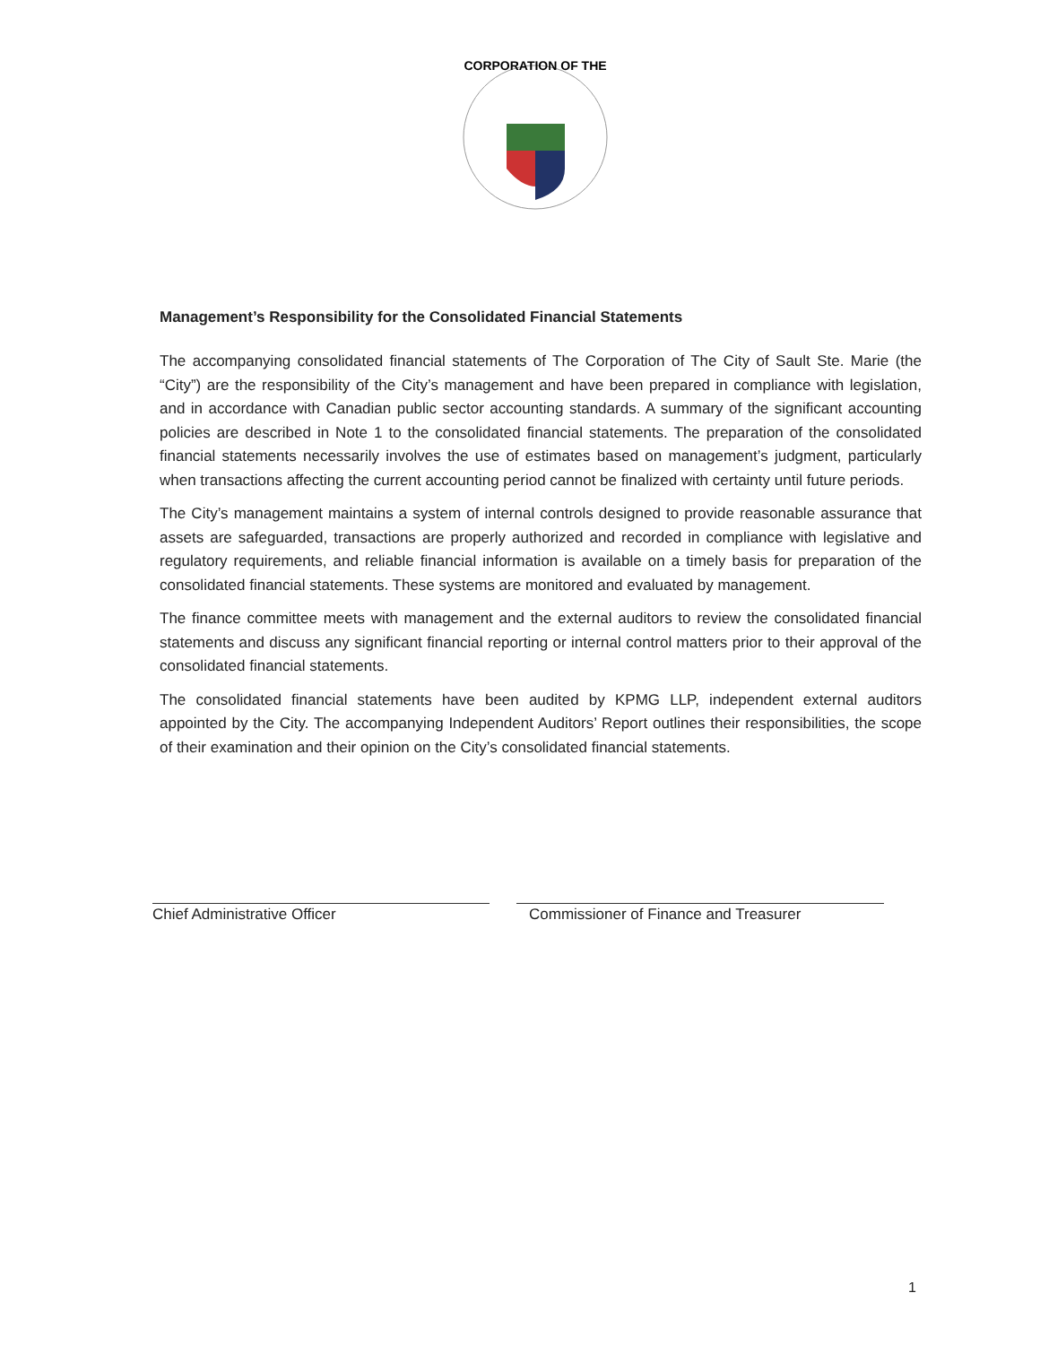CORPORATION OF THE
Management’s Responsibility for the Consolidated Financial Statements
The accompanying consolidated financial statements of The Corporation of The City of Sault Ste. Marie (the “City”) are the responsibility of the City’s management and have been prepared in compliance with legislation, and in accordance with Canadian public sector accounting standards. A summary of the significant accounting policies are described in Note 1 to the consolidated financial statements. The preparation of the consolidated financial statements necessarily involves the use of estimates based on management’s judgment, particularly when transactions affecting the current accounting period cannot be finalized with certainty until future periods.
The City’s management maintains a system of internal controls designed to provide reasonable assurance that assets are safeguarded, transactions are properly authorized and recorded in compliance with legislative and regulatory requirements, and reliable financial information is available on a timely basis for preparation of the consolidated financial statements. These systems are monitored and evaluated by management.
The finance committee meets with management and the external auditors to review the consolidated financial statements and discuss any significant financial reporting or internal control matters prior to their approval of the consolidated financial statements.
The consolidated financial statements have been audited by KPMG LLP, independent external auditors appointed by the City. The accompanying Independent Auditors’ Report outlines their responsibilities, the scope of their examination and their opinion on the City’s consolidated financial statements.
Chief Administrative Officer Commissioner of Finance and Treasurer
1